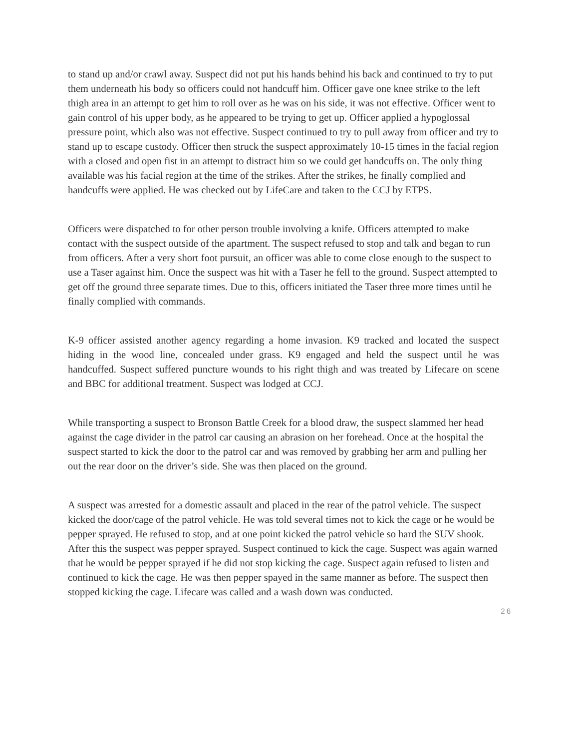to stand up and/or crawl away. Suspect did not put his hands behind his back and continued to try to put them underneath his body so officers could not handcuff him. Officer gave one knee strike to the left thigh area in an attempt to get him to roll over as he was on his side, it was not effective. Officer went to gain control of his upper body, as he appeared to be trying to get up. Officer applied a hypoglossal pressure point, which also was not effective. Suspect continued to try to pull away from officer and try to stand up to escape custody. Officer then struck the suspect approximately 10-15 times in the facial region with a closed and open fist in an attempt to distract him so we could get handcuffs on. The only thing available was his facial region at the time of the strikes. After the strikes, he finally complied and handcuffs were applied. He was checked out by LifeCare and taken to the CCJ by ETPS.
Officers were dispatched to for other person trouble involving a knife. Officers attempted to make contact with the suspect outside of the apartment. The suspect refused to stop and talk and began to run from officers. After a very short foot pursuit, an officer was able to come close enough to the suspect to use a Taser against him. Once the suspect was hit with a Taser he fell to the ground. Suspect attempted to get off the ground three separate times. Due to this, officers initiated the Taser three more times until he finally complied with commands.
K-9 officer assisted another agency regarding a home invasion. K9 tracked and located the suspect hiding in the wood line, concealed under grass. K9 engaged and held the suspect until he was handcuffed. Suspect suffered puncture wounds to his right thigh and was treated by Lifecare on scene and BBC for additional treatment. Suspect was lodged at CCJ.
While transporting a suspect to Bronson Battle Creek for a blood draw, the suspect slammed her head against the cage divider in the patrol car causing an abrasion on her forehead. Once at the hospital the suspect started to kick the door to the patrol car and was removed by grabbing her arm and pulling her out the rear door on the driver’s side. She was then placed on the ground.
A suspect was arrested for a domestic assault and placed in the rear of the patrol vehicle. The suspect kicked the door/cage of the patrol vehicle. He was told several times not to kick the cage or he would be pepper sprayed. He refused to stop, and at one point kicked the patrol vehicle so hard the SUV shook. After this the suspect was pepper sprayed. Suspect continued to kick the cage. Suspect was again warned that he would be pepper sprayed if he did not stop kicking the cage. Suspect again refused to listen and continued to kick the cage. He was then pepper spayed in the same manner as before. The suspect then stopped kicking the cage. Lifecare was called and a wash down was conducted.
26